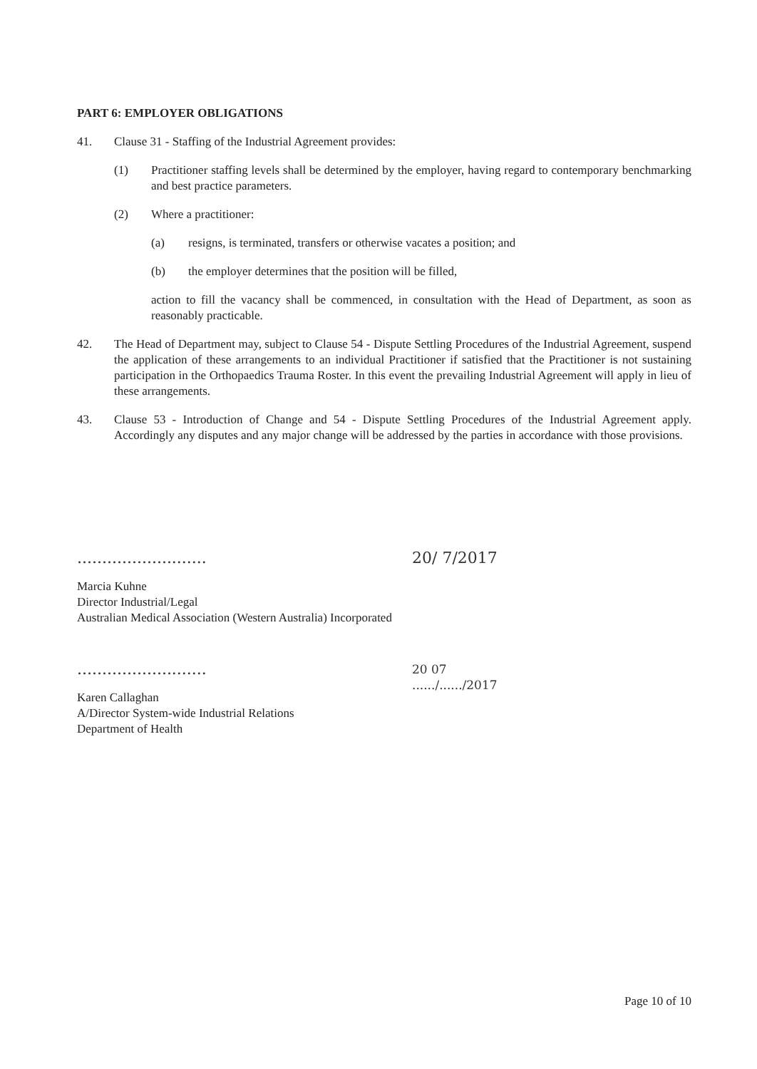PART 6: EMPLOYER OBLIGATIONS
41. Clause 31 - Staffing of the Industrial Agreement provides:
(1) Practitioner staffing levels shall be determined by the employer, having regard to contemporary benchmarking and best practice parameters.
(2) Where a practitioner:
(a) resigns, is terminated, transfers or otherwise vacates a position; and
(b) the employer determines that the position will be filled,
action to fill the vacancy shall be commenced, in consultation with the Head of Department, as soon as reasonably practicable.
42. The Head of Department may, subject to Clause 54 - Dispute Settling Procedures of the Industrial Agreement, suspend the application of these arrangements to an individual Practitioner if satisfied that the Practitioner is not sustaining participation in the Orthopaedics Trauma Roster. In this event the prevailing Industrial Agreement will apply in lieu of these arrangements.
43. Clause 53 - Introduction of Change and 54 - Dispute Settling Procedures of the Industrial Agreement apply. Accordingly any disputes and any major change will be addressed by the parties in accordance with those provisions.
..........................
Marcia Kuhne
Director Industrial/Legal
Australian Medical Association (Western Australia) Incorporated
20/ 7/2017
..........................
Karen Callaghan
A/Director System-wide Industrial Relations
Department of Health
20 07
....../....../2017
Page 10 of 10